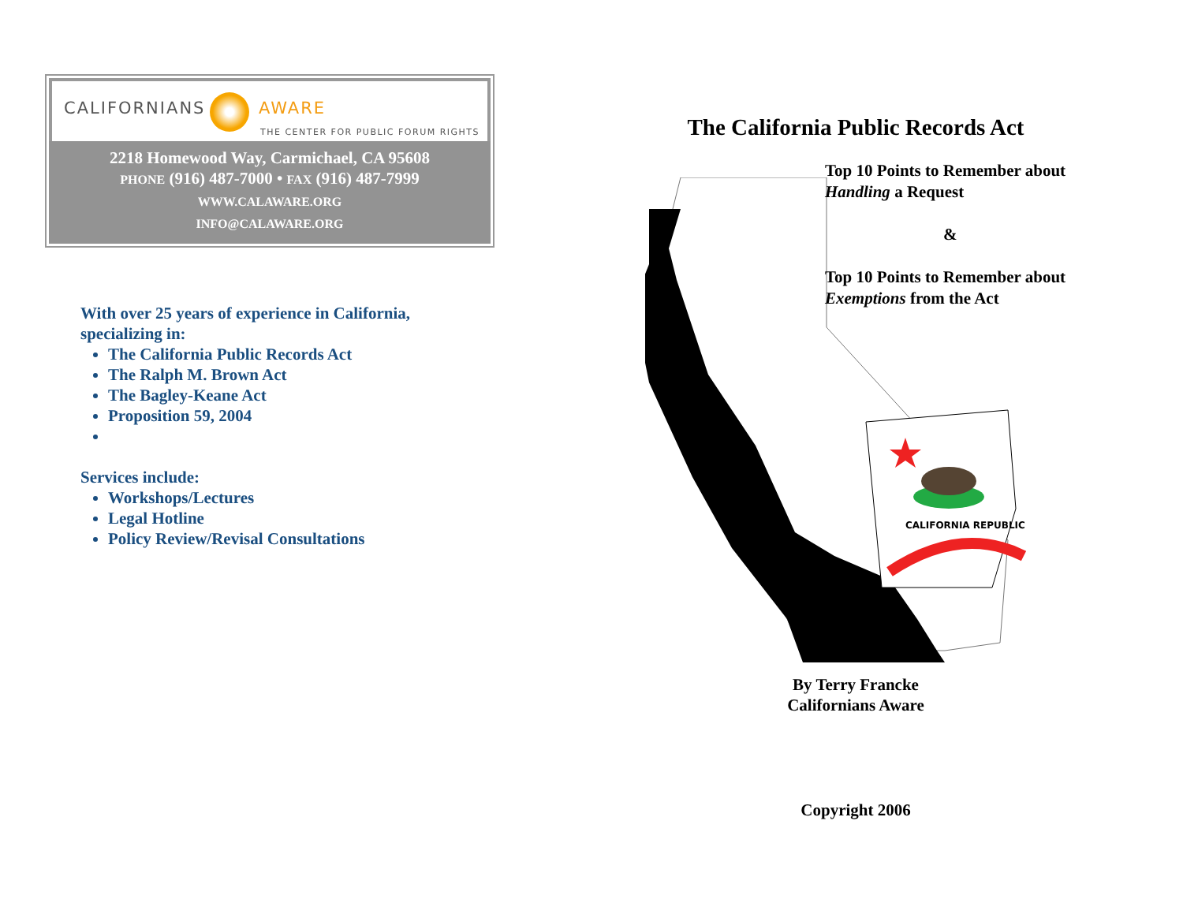CALIFORNIANS AWARE
THE CENTER FOR PUBLIC FORUM RIGHTS
2218 Homewood Way, Carmichael, CA 95608
PHONE (916) 487-7000 • FAX (916) 487-7999
WWW.CALAWARE.ORG
INFO@CALAWARE.ORG
With over 25 years of experience in California, specializing in:
The California Public Records Act
The Ralph M. Brown Act
The Bagley-Keane Act
Proposition 59, 2004
Services include:
Workshops/Lectures
Legal Hotline
Policy Review/Revisal Consultations
The California Public Records Act
CALIFORNIA REPUBLIC
Top 10 Points to Remember about Handling a Request
&
Top 10 Points to Remember about Exemptions from the Act
By Terry Francke
Californians Aware
Copyright 2006